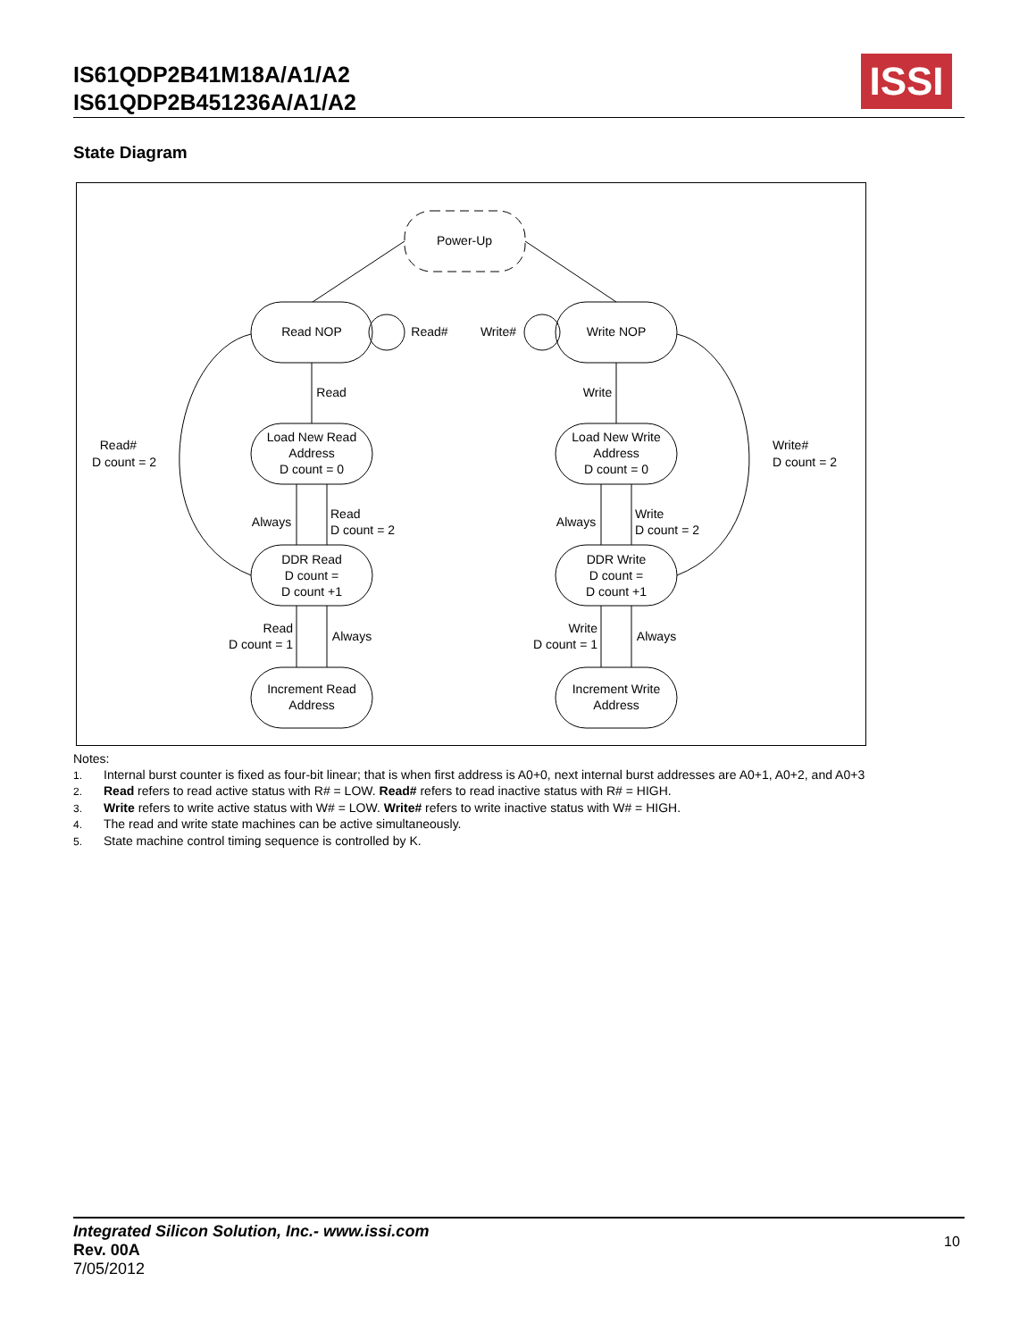IS61QDP2B41M18A/A1/A2
IS61QDP2B451236A/A1/A2
ISSI
State Diagram
Power-Up
Read NOP
Write NOP
Load New Read
Address
D count = 0
Load New Write
Address
D count = 0
DDR Read
D count =
D count +1
DDR Write
D count =
D count +1
Increment Read
Address
Increment Write
Address
Read#
Write#
Read
Write
Read#
D count = 2
Write#
D count = 2
Always
Always
Read
D count = 2
Write
D count = 2
Read
D count = 1
Write
D count = 1
Always
Always
Notes:
1. Internal burst counter is fixed as four-bit linear; that is when first address is A0+0, next internal burst addresses are A0+1, A0+2, and A0+3
2. Read refers to read active status with R# = LOW. Read# refers to read inactive status with R# = HIGH.
3. Write refers to write active status with W# = LOW. Write# refers to write inactive status with W# = HIGH.
4. The read and write state machines can be active simultaneously.
5. State machine control timing sequence is controlled by K.
Integrated Silicon Solution, Inc.- www.issi.com
Rev. 00A
7/05/2012
10